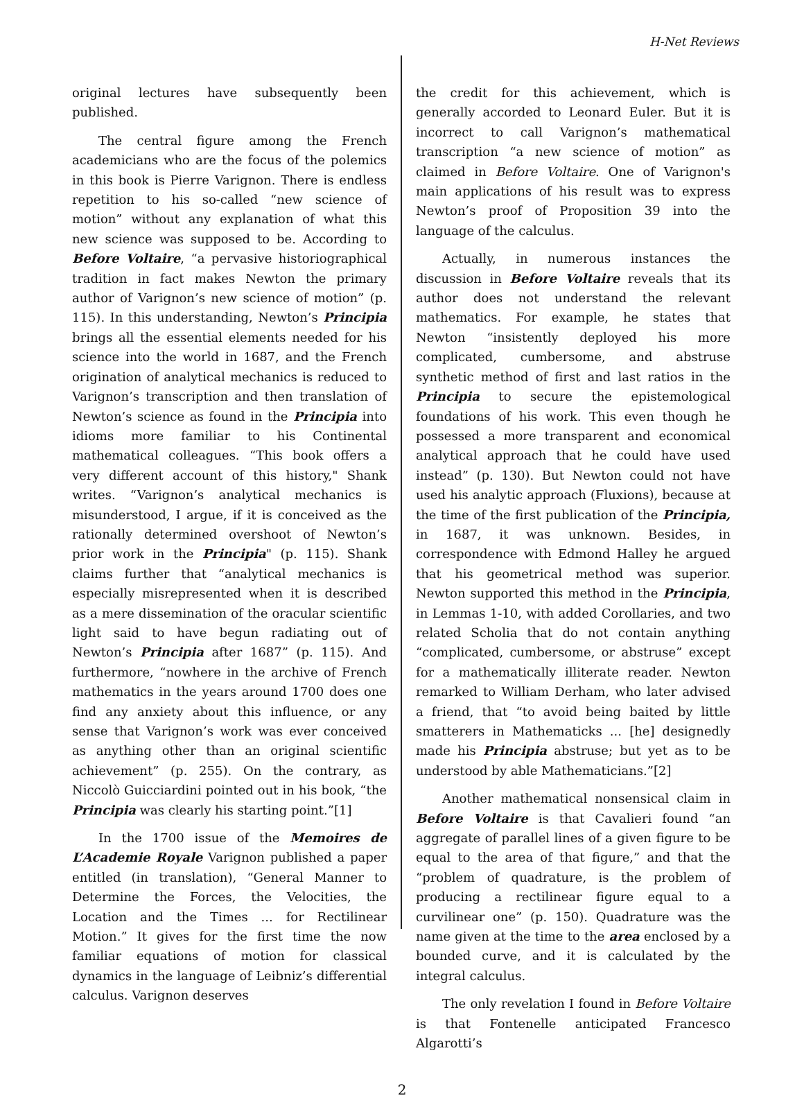H-Net Reviews
original lectures have subsequently been published.
The central figure among the French academicians who are the focus of the polemics in this book is Pierre Varignon. There is endless repetition to his so-called “new science of motion” without any explanation of what this new science was supposed to be. According to Before Voltaire, “a pervasive historiographical tradition in fact makes Newton the primary author of Varignon’s new science of motion” (p. 115). In this understanding, Newton’s Principia brings all the essential elements needed for his science into the world in 1687, and the French origination of analytical mechanics is reduced to Varignon’s transcription and then translation of Newton’s science as found in the Principia into idioms more familiar to his Continental mathematical colleagues. “This book offers a very different account of this history," Shank writes. “Varignon’s analytical mechanics is misunderstood, I argue, if it is conceived as the rationally determined overshoot of Newton’s prior work in the Principia" (p. 115). Shank claims further that “analytical mechanics is especially misrepresented when it is described as a mere dissemination of the oracular scientific light said to have begun radiating out of Newton’s Principia after 1687” (p. 115). And furthermore, “nowhere in the archive of French mathematics in the years around 1700 does one find any anxiety about this influence, or any sense that Varignon’s work was ever conceived as anything other than an original scientific achievement” (p. 255). On the contrary, as Niccolò Guicciardini pointed out in his book, “the Principia was clearly his starting point.”[1]
In the 1700 issue of the Memoires de L’Academie Royale Varignon published a paper entitled (in translation), “General Manner to Determine the Forces, the Velocities, the Location and the Times ... for Rectilinear Motion.” It gives for the first time the now familiar equations of motion for classical dynamics in the language of Leibniz’s differential calculus. Varignon deserves
the credit for this achievement, which is generally accorded to Leonard Euler. But it is incorrect to call Varignon’s mathematical transcription “a new science of motion” as claimed in Before Voltaire. One of Varignon's main applications of his result was to express Newton’s proof of Proposition 39 into the language of the calculus.
Actually, in numerous instances the discussion in Before Voltaire reveals that its author does not understand the relevant mathematics. For example, he states that Newton “insistently deployed his more complicated, cumbersome, and abstruse synthetic method of first and last ratios in the Principia to secure the epistemological foundations of his work. This even though he possessed a more transparent and economical analytical approach that he could have used instead” (p. 130). But Newton could not have used his analytic approach (Fluxions), because at the time of the first publication of the Principia, in 1687, it was unknown. Besides, in correspondence with Edmond Halley he argued that his geometrical method was superior. Newton supported this method in the Principia, in Lemmas 1-10, with added Corollaries, and two related Scholia that do not contain anything “complicated, cumbersome, or abstruse” except for a mathematically illiterate reader. Newton remarked to William Derham, who later advised a friend, that “to avoid being baited by little smatterers in Mathematicks ... [he] designedly made his Principia abstruse; but yet as to be understood by able Mathematicians.”[2]
Another mathematical nonsensical claim in Before Voltaire is that Cavalieri found “an aggregate of parallel lines of a given figure to be equal to the area of that figure,” and that the “problem of quadrature, is the problem of producing a rectilinear figure equal to a curvilinear one” (p. 150). Quadrature was the name given at the time to the area enclosed by a bounded curve, and it is calculated by the integral calculus.
The only revelation I found in Before Voltaire is that Fontenelle anticipated Francesco Algarotti’s
2